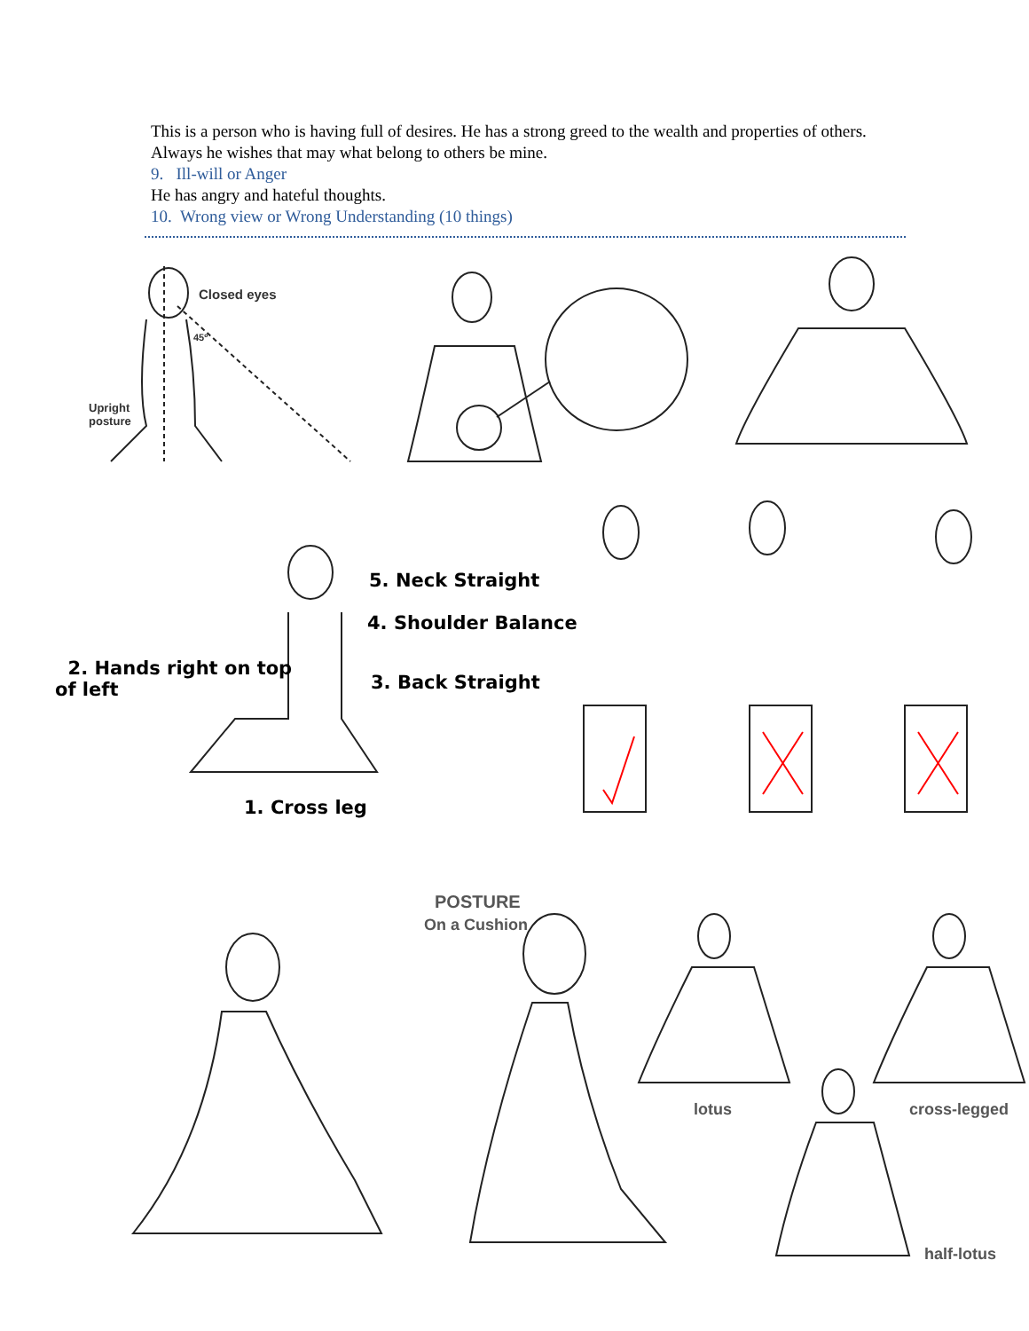This is a person who is having full of desires. He has a strong greed to the wealth and properties of others. Always he wishes that may what belong to others be mine.
9. Ill-will or Anger
He has angry and hateful thoughts.
10. Wrong view or Wrong Understanding (10 things)
Closed eyes
45º
Upright
posture
5. Neck Straight
4. Shoulder Balance
2. Hands right on top
of left
3. Back Straight
1. Cross leg
POSTURE
On a Cushion
lotus cross-legged
half-lotus